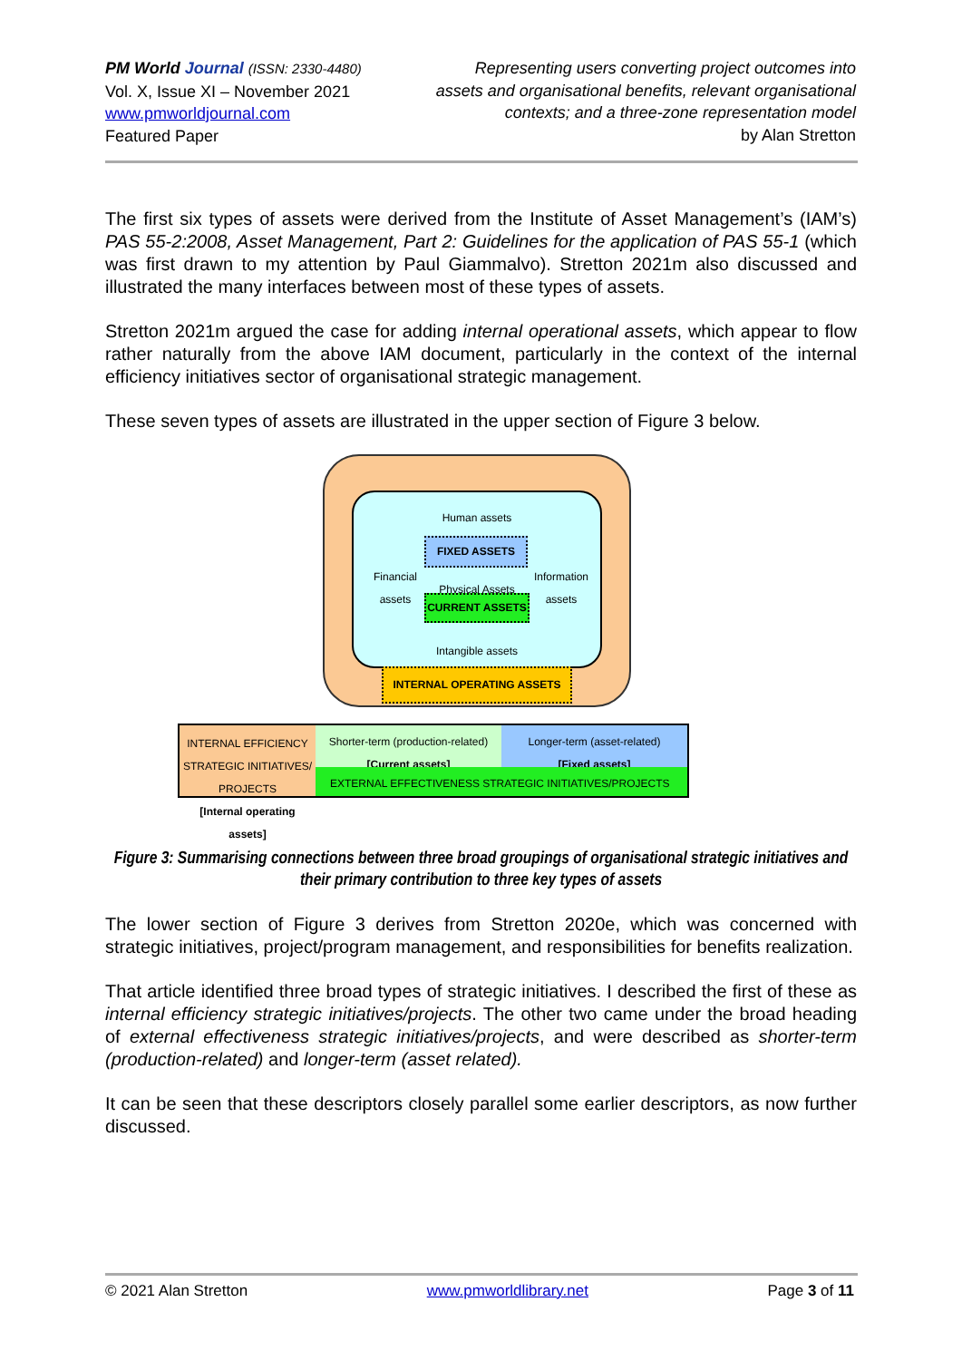PM World Journal (ISSN: 2330-4480)
Vol. X, Issue XI – November 2021
www.pmworldjournal.com
Featured Paper
Representing users converting project outcomes into
assets and organisational benefits, relevant organisational
contexts; and a three-zone representation model
by Alan Stretton
The first six types of assets were derived from the Institute of Asset Management’s (IAM’s) PAS 55-2:2008, Asset Management, Part 2: Guidelines for the application of PAS 55-1 (which was first drawn to my attention by Paul Giammalvo). Stretton 2021m also discussed and illustrated the many interfaces between most of these types of assets.
Stretton 2021m argued the case for adding internal operational assets, which appear to flow rather naturally from the above IAM document, particularly in the context of the internal efficiency initiatives sector of organisational strategic management.
These seven types of assets are illustrated in the upper section of Figure 3 below.
Human assets
FIXED ASSETS
Financial assets
Information assets
Physical Assets
CURRENT ASSETS
Intangible assets
INTERNAL OPERATING ASSETS
INTERNAL EFFICIENCY STRATEGIC INITIATIVES/ PROJECTS
[Internal operating assets]
Shorter-term (production-related)
[Current assets]
Longer-term (asset-related)
[Fixed assets]
EXTERNAL EFFECTIVENESS STRATEGIC INITIATIVES/PROJECTS
Figure 3: Summarising connections between three broad groupings of organisational strategic initiatives and their primary contribution to three key types of assets
The lower section of Figure 3 derives from Stretton 2020e, which was concerned with strategic initiatives, project/program management, and responsibilities for benefits realization.
That article identified three broad types of strategic initiatives. I described the first of these as internal efficiency strategic initiatives/projects. The other two came under the broad heading of external effectiveness strategic initiatives/projects, and were described as shorter-term (production-related) and longer-term (asset related).
It can be seen that these descriptors closely parallel some earlier descriptors, as now further discussed.
© 2021 Alan Stretton www.pmworldlibrary.net Page 3 of 11